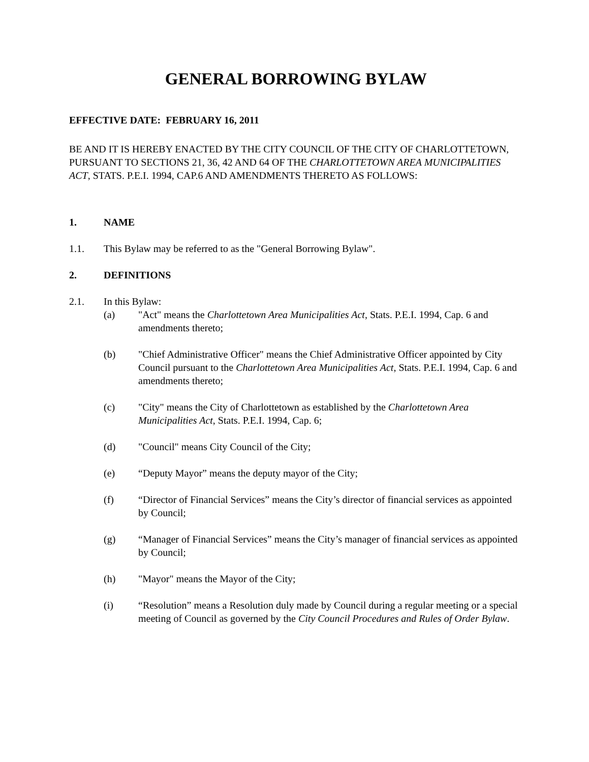GENERAL BORROWING BYLAW
EFFECTIVE DATE: FEBRUARY 16, 2011
BE AND IT IS HEREBY ENACTED BY THE CITY COUNCIL OF THE CITY OF CHARLOTTETOWN, PURSUANT TO SECTIONS 21, 36, 42 AND 64 OF THE CHARLOTTETOWN AREA MUNICIPALITIES ACT, STATS. P.E.I. 1994, CAP.6 AND AMENDMENTS THERETO AS FOLLOWS:
1. NAME
1.1. This Bylaw may be referred to as the "General Borrowing Bylaw".
2. DEFINITIONS
2.1. In this Bylaw:
(a) "Act" means the Charlottetown Area Municipalities Act, Stats. P.E.I. 1994, Cap. 6 and amendments thereto;
(b) "Chief Administrative Officer" means the Chief Administrative Officer appointed by City Council pursuant to the Charlottetown Area Municipalities Act, Stats. P.E.I. 1994, Cap. 6 and amendments thereto;
(c) "City" means the City of Charlottetown as established by the Charlottetown Area Municipalities Act, Stats. P.E.I. 1994, Cap. 6;
(d) "Council" means City Council of the City;
(e) “Deputy Mayor” means the deputy mayor of the City;
(f) “Director of Financial Services” means the City’s director of financial services as appointed by Council;
(g) “Manager of Financial Services” means the City’s manager of financial services as appointed by Council;
(h) "Mayor" means the Mayor of the City;
(i) “Resolution” means a Resolution duly made by Council during a regular meeting or a special meeting of Council as governed by the City Council Procedures and Rules of Order Bylaw.